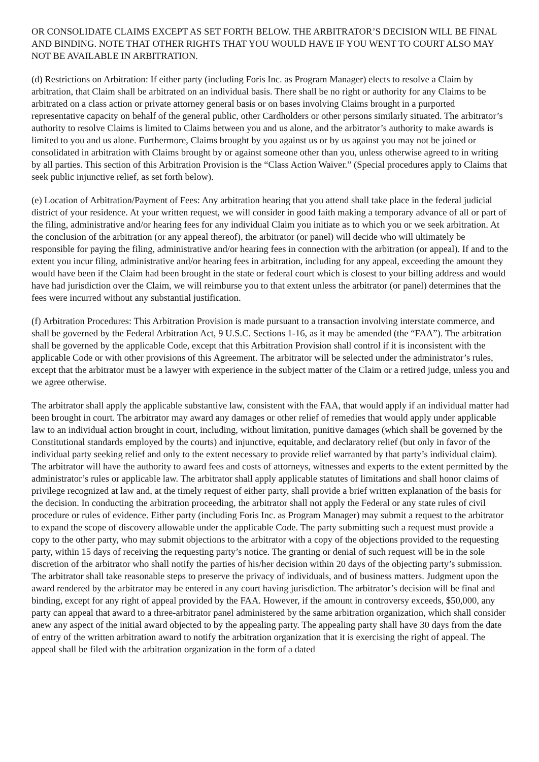OR CONSOLIDATE CLAIMS EXCEPT AS SET FORTH BELOW. THE ARBITRATOR’S DECISION WILL BE FINAL AND BINDING. NOTE THAT OTHER RIGHTS THAT YOU WOULD HAVE IF YOU WENT TO COURT ALSO MAY NOT BE AVAILABLE IN ARBITRATION.
(d) Restrictions on Arbitration: If either party (including Foris Inc. as Program Manager) elects to resolve a Claim by arbitration, that Claim shall be arbitrated on an individual basis. There shall be no right or authority for any Claims to be arbitrated on a class action or private attorney general basis or on bases involving Claims brought in a purported representative capacity on behalf of the general public, other Cardholders or other persons similarly situated. The arbitrator’s authority to resolve Claims is limited to Claims between you and us alone, and the arbitrator’s authority to make awards is limited to you and us alone. Furthermore, Claims brought by you against us or by us against you may not be joined or consolidated in arbitration with Claims brought by or against someone other than you, unless otherwise agreed to in writing by all parties. This section of this Arbitration Provision is the “Class Action Waiver.” (Special procedures apply to Claims that seek public injunctive relief, as set forth below).
(e) Location of Arbitration/Payment of Fees: Any arbitration hearing that you attend shall take place in the federal judicial district of your residence. At your written request, we will consider in good faith making a temporary advance of all or part of the filing, administrative and/or hearing fees for any individual Claim you initiate as to which you or we seek arbitration. At the conclusion of the arbitration (or any appeal thereof), the arbitrator (or panel) will decide who will ultimately be responsible for paying the filing, administrative and/or hearing fees in connection with the arbitration (or appeal). If and to the extent you incur filing, administrative and/or hearing fees in arbitration, including for any appeal, exceeding the amount they would have been if the Claim had been brought in the state or federal court which is closest to your billing address and would have had jurisdiction over the Claim, we will reimburse you to that extent unless the arbitrator (or panel) determines that the fees were incurred without any substantial justification.
(f) Arbitration Procedures: This Arbitration Provision is made pursuant to a transaction involving interstate commerce, and shall be governed by the Federal Arbitration Act, 9 U.S.C. Sections 1-16, as it may be amended (the “FAA”). The arbitration shall be governed by the applicable Code, except that this Arbitration Provision shall control if it is inconsistent with the applicable Code or with other provisions of this Agreement. The arbitrator will be selected under the administrator’s rules, except that the arbitrator must be a lawyer with experience in the subject matter of the Claim or a retired judge, unless you and we agree otherwise.
The arbitrator shall apply the applicable substantive law, consistent with the FAA, that would apply if an individual matter had been brought in court. The arbitrator may award any damages or other relief of remedies that would apply under applicable law to an individual action brought in court, including, without limitation, punitive damages (which shall be governed by the Constitutional standards employed by the courts) and injunctive, equitable, and declaratory relief (but only in favor of the individual party seeking relief and only to the extent necessary to provide relief warranted by that party’s individual claim). The arbitrator will have the authority to award fees and costs of attorneys, witnesses and experts to the extent permitted by the administrator’s rules or applicable law. The arbitrator shall apply applicable statutes of limitations and shall honor claims of privilege recognized at law and, at the timely request of either party, shall provide a brief written explanation of the basis for the decision. In conducting the arbitration proceeding, the arbitrator shall not apply the Federal or any state rules of civil procedure or rules of evidence. Either party (including Foris Inc. as Program Manager) may submit a request to the arbitrator to expand the scope of discovery allowable under the applicable Code. The party submitting such a request must provide a copy to the other party, who may submit objections to the arbitrator with a copy of the objections provided to the requesting party, within 15 days of receiving the requesting party’s notice. The granting or denial of such request will be in the sole discretion of the arbitrator who shall notify the parties of his/her decision within 20 days of the objecting party’s submission. The arbitrator shall take reasonable steps to preserve the privacy of individuals, and of business matters. Judgment upon the award rendered by the arbitrator may be entered in any court having jurisdiction. The arbitrator’s decision will be final and binding, except for any right of appeal provided by the FAA. However, if the amount in controversy exceeds, $50,000, any party can appeal that award to a three-arbitrator panel administered by the same arbitration organization, which shall consider anew any aspect of the initial award objected to by the appealing party. The appealing party shall have 30 days from the date of entry of the written arbitration award to notify the arbitration organization that it is exercising the right of appeal. The appeal shall be filed with the arbitration organization in the form of a dated